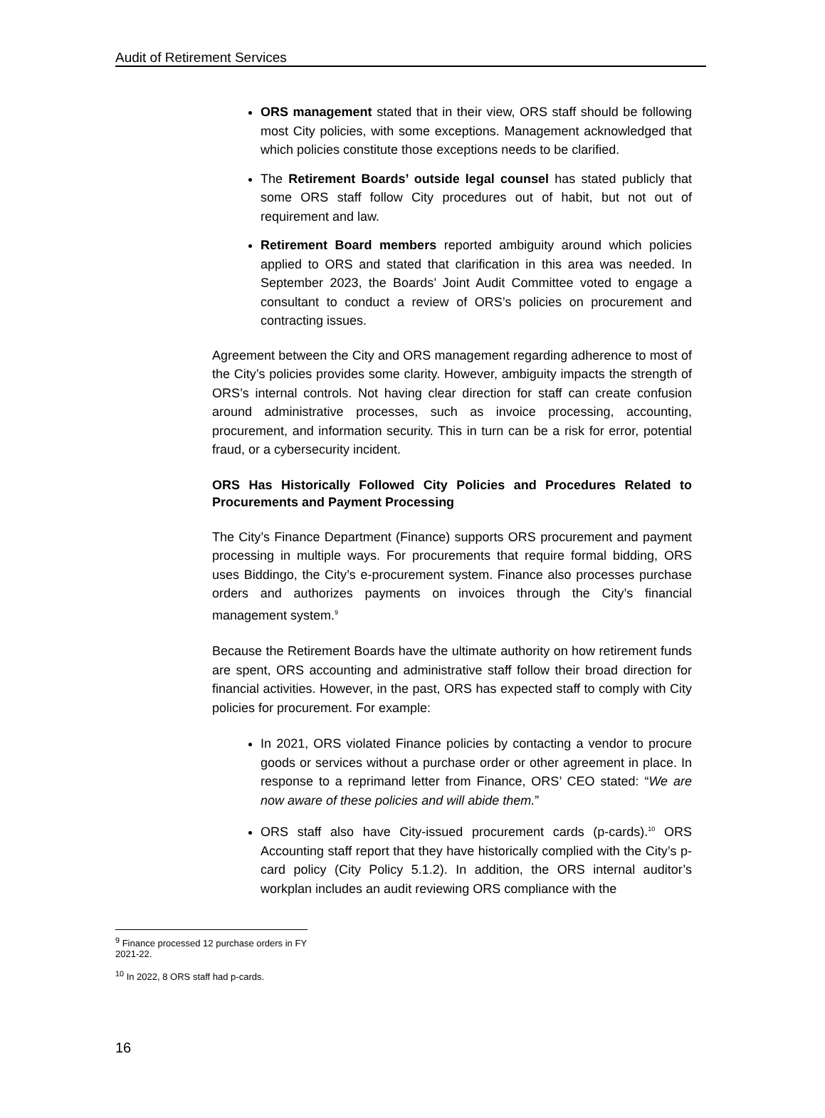Audit of Retirement Services
ORS management stated that in their view, ORS staff should be following most City policies, with some exceptions. Management acknowledged that which policies constitute those exceptions needs to be clarified.
The Retirement Boards’ outside legal counsel has stated publicly that some ORS staff follow City procedures out of habit, but not out of requirement and law.
Retirement Board members reported ambiguity around which policies applied to ORS and stated that clarification in this area was needed. In September 2023, the Boards’ Joint Audit Committee voted to engage a consultant to conduct a review of ORS’s policies on procurement and contracting issues.
Agreement between the City and ORS management regarding adherence to most of the City’s policies provides some clarity. However, ambiguity impacts the strength of ORS’s internal controls. Not having clear direction for staff can create confusion around administrative processes, such as invoice processing, accounting, procurement, and information security. This in turn can be a risk for error, potential fraud, or a cybersecurity incident.
ORS Has Historically Followed City Policies and Procedures Related to Procurements and Payment Processing
The City’s Finance Department (Finance) supports ORS procurement and payment processing in multiple ways. For procurements that require formal bidding, ORS uses Biddingo, the City’s e-procurement system. Finance also processes purchase orders and authorizes payments on invoices through the City’s financial management system.<sup>9</sup>
Because the Retirement Boards have the ultimate authority on how retirement funds are spent, ORS accounting and administrative staff follow their broad direction for financial activities. However, in the past, ORS has expected staff to comply with City policies for procurement. For example:
In 2021, ORS violated Finance policies by contacting a vendor to procure goods or services without a purchase order or other agreement in place. In response to a reprimand letter from Finance, ORS’ CEO stated: “We are now aware of these policies and will abide them.”
ORS staff also have City-issued procurement cards (p-cards).<sup>10</sup> ORS Accounting staff report that they have historically complied with the City’s p-card policy (City Policy 5.1.2). In addition, the ORS internal auditor’s workplan includes an audit reviewing ORS compliance with the
<sup>9</sup> Finance processed 12 purchase orders in FY 2021-22.
<sup>10</sup> In 2022, 8 ORS staff had p-cards.
16